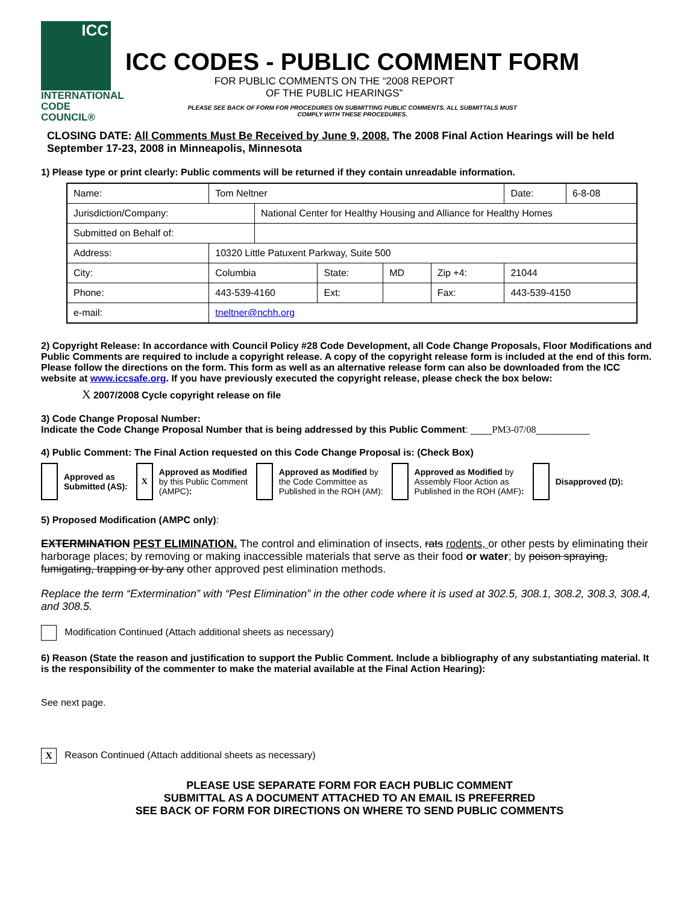ICC
INTERNATIONAL
CODE COUNCIL®
ICC CODES - PUBLIC COMMENT FORM
FOR PUBLIC COMMENTS ON THE “2008 REPORT
OF THE PUBLIC HEARINGS”
PLEASE SEE BACK OF FORM FOR PROCEDURES ON SUBMITTING PUBLIC COMMENTS. ALL SUBMITTALS MUST
COMPLY WITH THESE PROCEDURES.
CLOSING DATE: All Comments Must Be Received by June 9, 2008. The 2008 Final Action Hearings will be held September 17-23, 2008 in Minneapolis, Minnesota
1) Please type or print clearly: Public comments will be returned if they contain unreadable information.
| Name: | Tom Neltner | | | | | | Date: | 6-8-08 |
| Jurisdiction/Company: | | National Center for Healthy Housing and Alliance for Healthy Homes | | | | | | |
| Submitted on Behalf of: | | | | | | | | |
| Address: | 10320 Little Patuxent Parkway, Suite 500 | | | | | | | |
| City: | Columbia | | State: | MD | Zip +4: | 21044 | | |
| Phone: | 443-539-4160 | | Ext: | | Fax: | 443-539-4150 | | |
| e-mail: | tneltner@nchh.org | | | | | | | |
2) Copyright Release: In accordance with Council Policy #28 Code Development, all Code Change Proposals, Floor Modifications and Public Comments are required to include a copyright release. A copy of the copyright release form is included at the end of this form. Please follow the directions on the form. This form as well as an alternative release form can also be downloaded from the ICC website at www.iccsafe.org. If you have previously executed the copyright release, please check the box below:
X 2007/2008 Cycle copyright release on file
3) Code Change Proposal Number:
Indicate the Code Change Proposal Number that is being addressed by this Public Comment: ____PM3-07/08__________
4) Public Comment: The Final Action requested on this Code Change Proposal is: (Check Box)
Approved as
Submitted (AS):
X
Approved as Modified
by this Public Comment
(AMPC):
Approved as Modified by
the Code Committee as
Published in the ROH (AM):
Approved as Modified by
Assembly Floor Action as
Published in the ROH (AMF):
Disapproved (D):
5) Proposed Modification (AMPC only):
EXTERMINATION PEST ELIMINATION. The control and elimination of insects, rats rodents, or other pests by eliminating their harborage places; by removing or making inaccessible materials that serve as their food or water; by poison spraying, fumigating, trapping or by any other approved pest elimination methods.
Replace the term “Extermination” with “Pest Elimination” in the other code where it is used at 302.5, 308.1, 308.2, 308.3, 308.4, and 308.5.
Modification Continued (Attach additional sheets as necessary)
6) Reason (State the reason and justification to support the Public Comment. Include a bibliography of any substantiating material. It is the responsibility of the commenter to make the material available at the Final Action Hearing):
See next page.
X Reason Continued (Attach additional sheets as necessary)
PLEASE USE SEPARATE FORM FOR EACH PUBLIC COMMENT
SUBMITTAL AS A DOCUMENT ATTACHED TO AN EMAIL IS PREFERRED
SEE BACK OF FORM FOR DIRECTIONS ON WHERE TO SEND PUBLIC COMMENTS